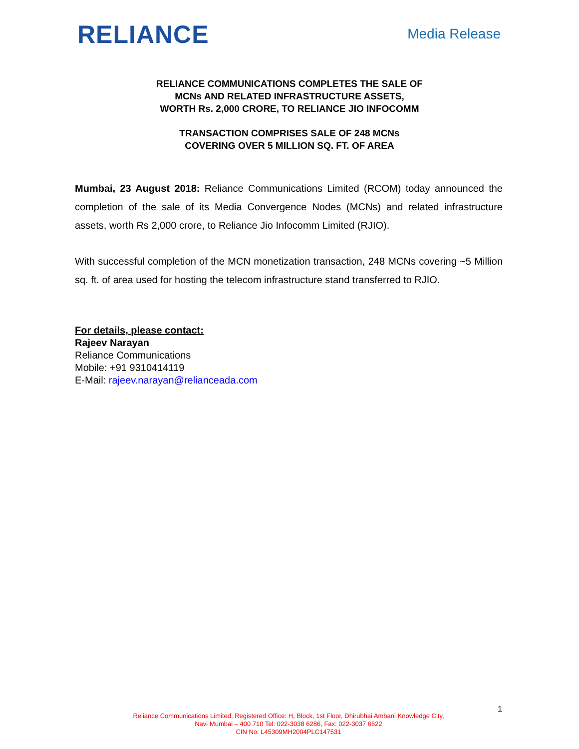RELIANCE
Media Release
RELIANCE COMMUNICATIONS COMPLETES THE SALE OF
MCNs AND RELATED INFRASTRUCTURE ASSETS,
WORTH Rs. 2,000 CRORE, TO RELIANCE JIO INFOCOMM
TRANSACTION COMPRISES SALE OF 248 MCNs
COVERING OVER 5 MILLION SQ. FT. OF AREA
Mumbai, 23 August 2018: Reliance Communications Limited (RCOM) today announced the completion of the sale of its Media Convergence Nodes (MCNs) and related infrastructure assets, worth Rs 2,000 crore, to Reliance Jio Infocomm Limited (RJIO).
With successful completion of the MCN monetization transaction, 248 MCNs covering ~5 Million sq. ft. of area used for hosting the telecom infrastructure stand transferred to RJIO.
For details, please contact:
Rajeev Narayan
Reliance Communications
Mobile: +91 9310414119
E-Mail: rajeev.narayan@relianceada.com
1
Reliance Communications Limited, Registered Office: H, Block, 1st Floor, Dhirubhai Ambani Knowledge City,
Navi Mumbai – 400 710 Tel: 022-3038 6286, Fax: 022-3037 6622
CIN No: L45309MH2004PLC147531